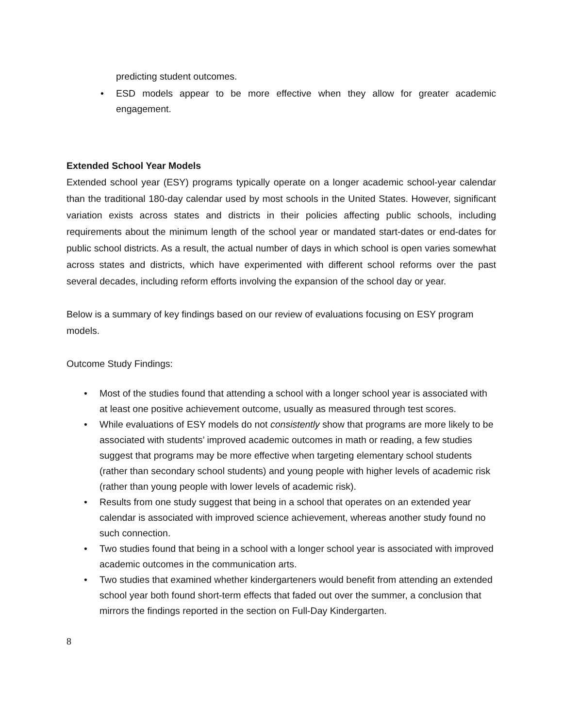predicting student outcomes.
• ESD models appear to be more effective when they allow for greater academic engagement.
Extended School Year Models
Extended school year (ESY) programs typically operate on a longer academic school-year calendar than the traditional 180-day calendar used by most schools in the United States. However, significant variation exists across states and districts in their policies affecting public schools, including requirements about the minimum length of the school year or mandated start-dates or end-dates for public school districts. As a result, the actual number of days in which school is open varies somewhat across states and districts, which have experimented with different school reforms over the past several decades, including reform efforts involving the expansion of the school day or year.
Below is a summary of key findings based on our review of evaluations focusing on ESY program models.
Outcome Study Findings:
• Most of the studies found that attending a school with a longer school year is associated with at least one positive achievement outcome, usually as measured through test scores.
• While evaluations of ESY models do not consistently show that programs are more likely to be associated with students’ improved academic outcomes in math or reading, a few studies suggest that programs may be more effective when targeting elementary school students (rather than secondary school students) and young people with higher levels of academic risk (rather than young people with lower levels of academic risk).
• Results from one study suggest that being in a school that operates on an extended year calendar is associated with improved science achievement, whereas another study found no such connection.
• Two studies found that being in a school with a longer school year is associated with improved academic outcomes in the communication arts.
• Two studies that examined whether kindergarteners would benefit from attending an extended school year both found short-term effects that faded out over the summer, a conclusion that mirrors the findings reported in the section on Full-Day Kindergarten.
8